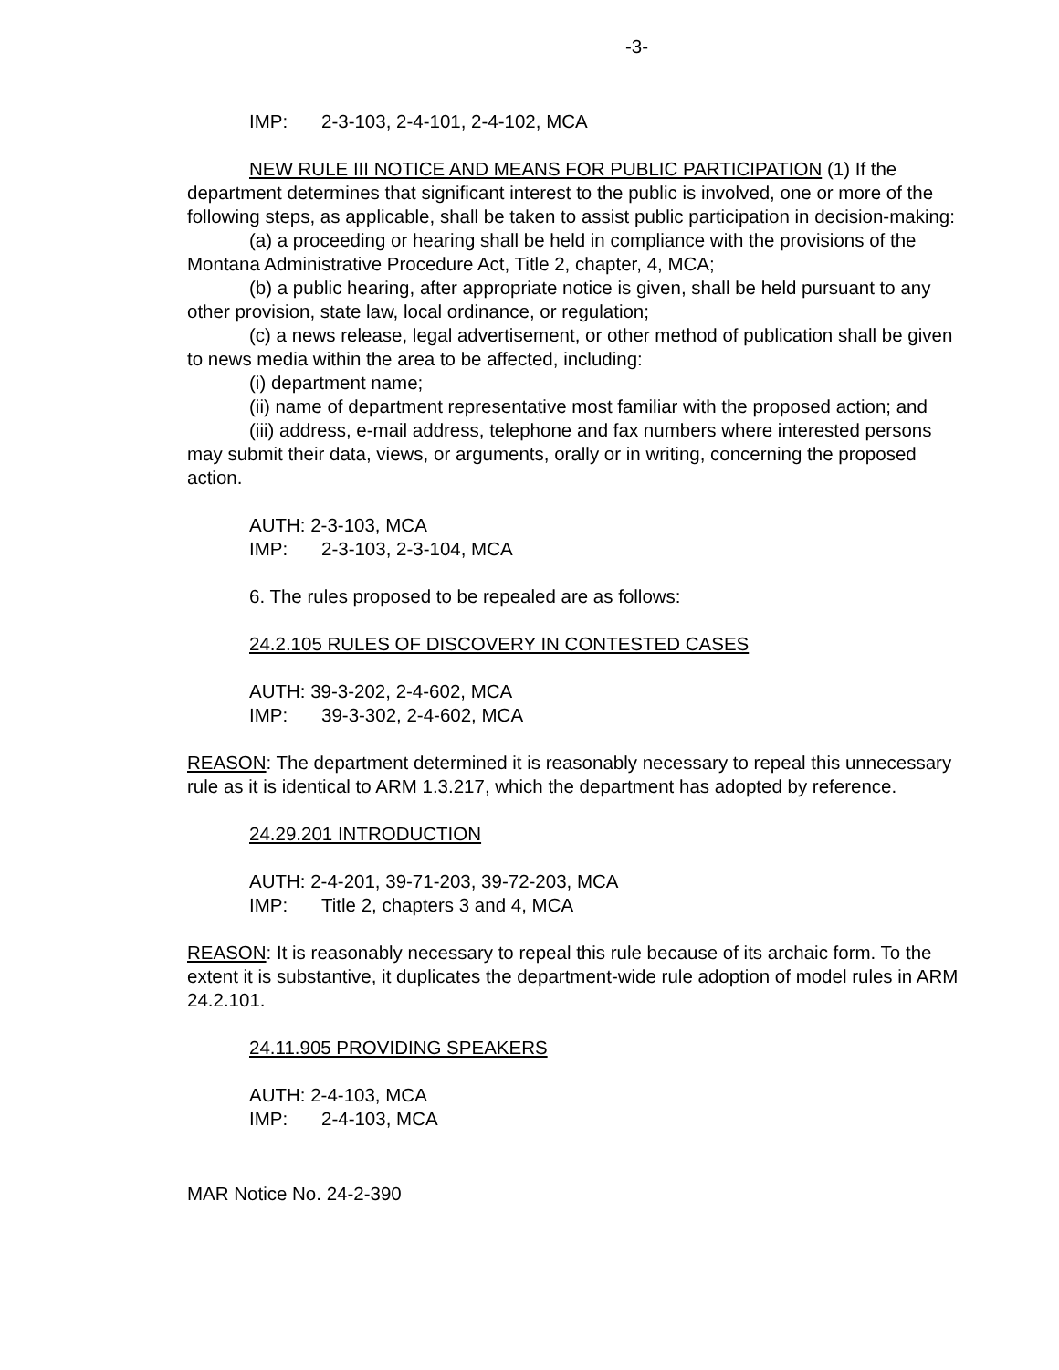-3-
IMP: 2-3-103, 2-4-101, 2-4-102, MCA
NEW RULE III NOTICE AND MEANS FOR PUBLIC PARTICIPATION (1) If the department determines that significant interest to the public is involved, one or more of the following steps, as applicable, shall be taken to assist public participation in decision-making:
(a) a proceeding or hearing shall be held in compliance with the provisions of the Montana Administrative Procedure Act, Title 2, chapter, 4, MCA;
(b) a public hearing, after appropriate notice is given, shall be held pursuant to any other provision, state law, local ordinance, or regulation;
(c) a news release, legal advertisement, or other method of publication shall be given to news media within the area to be affected, including:
(i) department name;
(ii) name of department representative most familiar with the proposed action; and
(iii) address, e-mail address, telephone and fax numbers where interested persons may submit their data, views, or arguments, orally or in writing, concerning the proposed action.
AUTH: 2-3-103, MCA
IMP: 2-3-103, 2-3-104, MCA
6. The rules proposed to be repealed are as follows:
24.2.105 RULES OF DISCOVERY IN CONTESTED CASES
AUTH: 39-3-202, 2-4-602, MCA
IMP: 39-3-302, 2-4-602, MCA
REASON: The department determined it is reasonably necessary to repeal this unnecessary rule as it is identical to ARM 1.3.217, which the department has adopted by reference.
24.29.201 INTRODUCTION
AUTH: 2-4-201, 39-71-203, 39-72-203, MCA
IMP: Title 2, chapters 3 and 4, MCA
REASON: It is reasonably necessary to repeal this rule because of its archaic form. To the extent it is substantive, it duplicates the department-wide rule adoption of model rules in ARM 24.2.101.
24.11.905 PROVIDING SPEAKERS
AUTH: 2-4-103, MCA
IMP: 2-4-103, MCA
MAR Notice No. 24-2-390